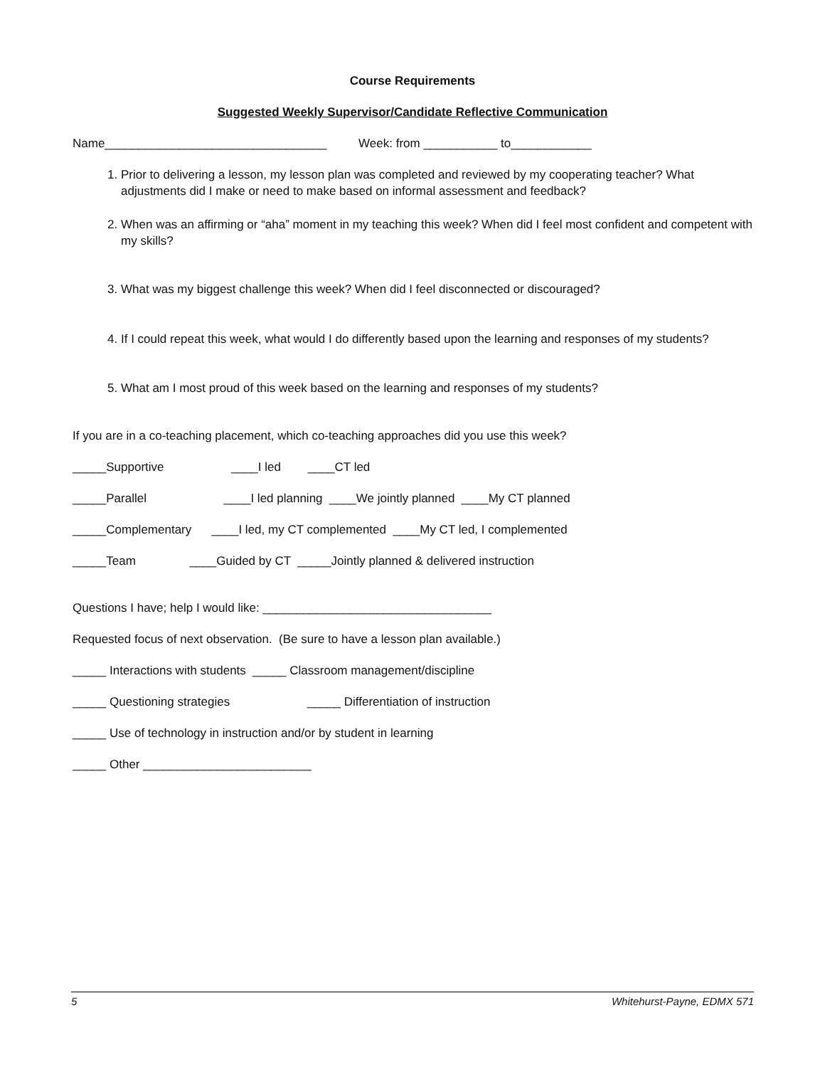Course Requirements
Suggested Weekly Supervisor/Candidate Reflective Communication
Name_________________________________ Week: from ___________ to____________
1. Prior to delivering a lesson, my lesson plan was completed and reviewed by my cooperating teacher? What adjustments did I make or need to make based on informal assessment and feedback?
2. When was an affirming or “aha” moment in my teaching this week? When did I feel most confident and competent with my skills?
3. What was my biggest challenge this week? When did I feel disconnected or discouraged?
4. If I could repeat this week, what would I do differently based upon the learning and responses of my students?
5. What am I most proud of this week based on the learning and responses of my students?
If you are in a co-teaching placement, which co-teaching approaches did you use this week?
_____Supportive ____I led ____CT led
_____Parallel ____I led planning ____We jointly planned ____My CT planned
_____Complementary ____I led, my CT complemented ____My CT led, I complemented
_____Team ____Guided by CT _____Jointly planned & delivered instruction
Questions I have; help I would like: __________________________________
Requested focus of next observation. (Be sure to have a lesson plan available.)
_____ Interactions with students _____ Classroom management/discipline
_____ Questioning strategies _____ Differentiation of instruction
_____ Use of technology in instruction and/or by student in learning
_____ Other _________________________
5 Whitehurst-Payne, EDMX 571